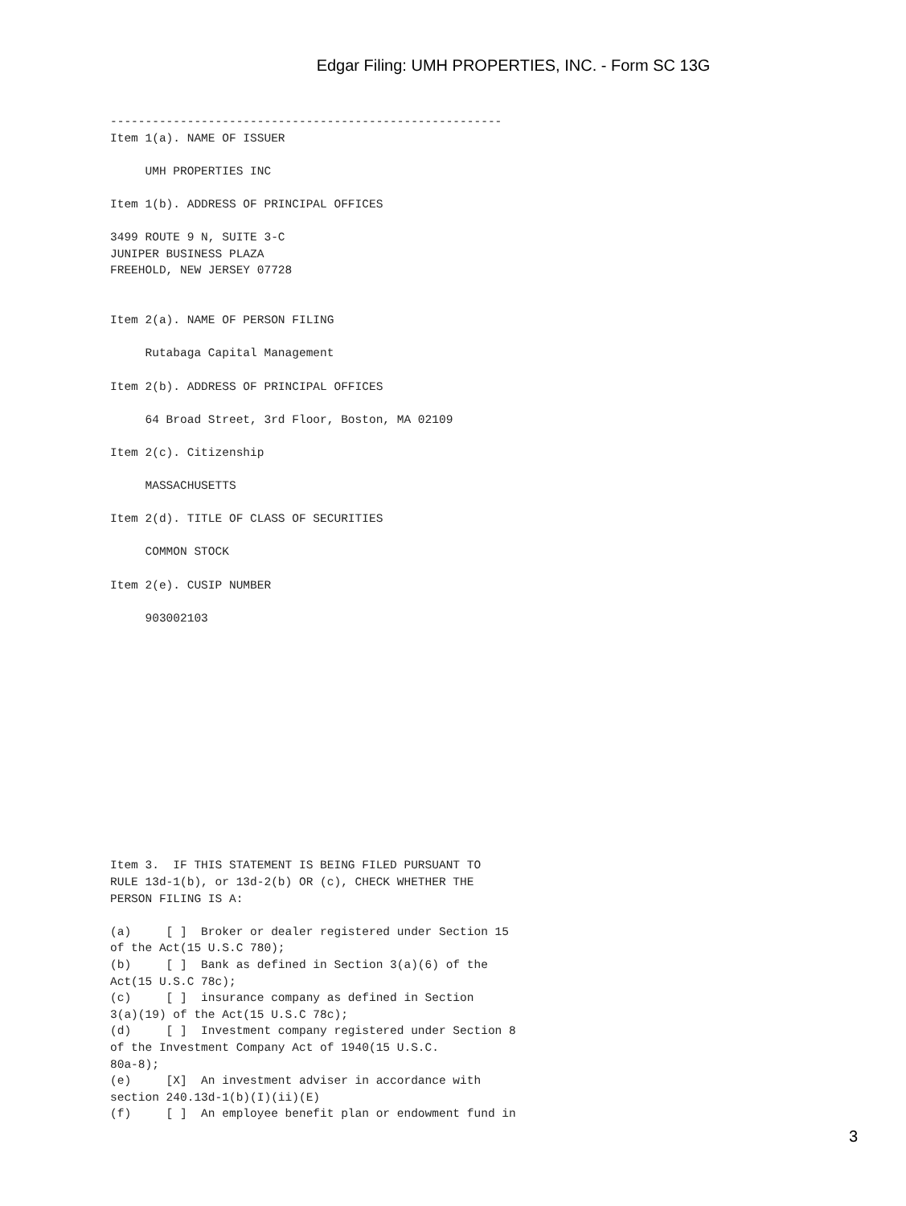Edgar Filing: UMH PROPERTIES, INC. - Form SC 13G
--------------------------------------------------------
Item 1(a). NAME OF ISSUER

     UMH PROPERTIES INC

Item 1(b). ADDRESS OF PRINCIPAL OFFICES

3499 ROUTE 9 N, SUITE 3-C
JUNIPER BUSINESS PLAZA
FREEHOLD, NEW JERSEY 07728


Item 2(a). NAME OF PERSON FILING

     Rutabaga Capital Management

Item 2(b). ADDRESS OF PRINCIPAL OFFICES

     64 Broad Street, 3rd Floor, Boston, MA 02109

Item 2(c). Citizenship

     MASSACHUSETTS

Item 2(d). TITLE OF CLASS OF SECURITIES

     COMMON STOCK

Item 2(e). CUSIP NUMBER

     903002103
Item 3.  IF THIS STATEMENT IS BEING FILED PURSUANT TO
RULE 13d-1(b), or 13d-2(b) OR (c), CHECK WHETHER THE
PERSON FILING IS A:

(a)     [ ]  Broker or dealer registered under Section 15
of the Act(15 U.S.C 780);
(b)     [ ]  Bank as defined in Section 3(a)(6) of the
Act(15 U.S.C 78c);
(c)     [ ]  insurance company as defined in Section
3(a)(19) of the Act(15 U.S.C 78c);
(d)     [ ]  Investment company registered under Section 8
of the Investment Company Act of 1940(15 U.S.C.
80a-8);
(e)     [X]  An investment adviser in accordance with
section 240.13d-1(b)(I)(ii)(E)
(f)     [ ]  An employee benefit plan or endowment fund in
3